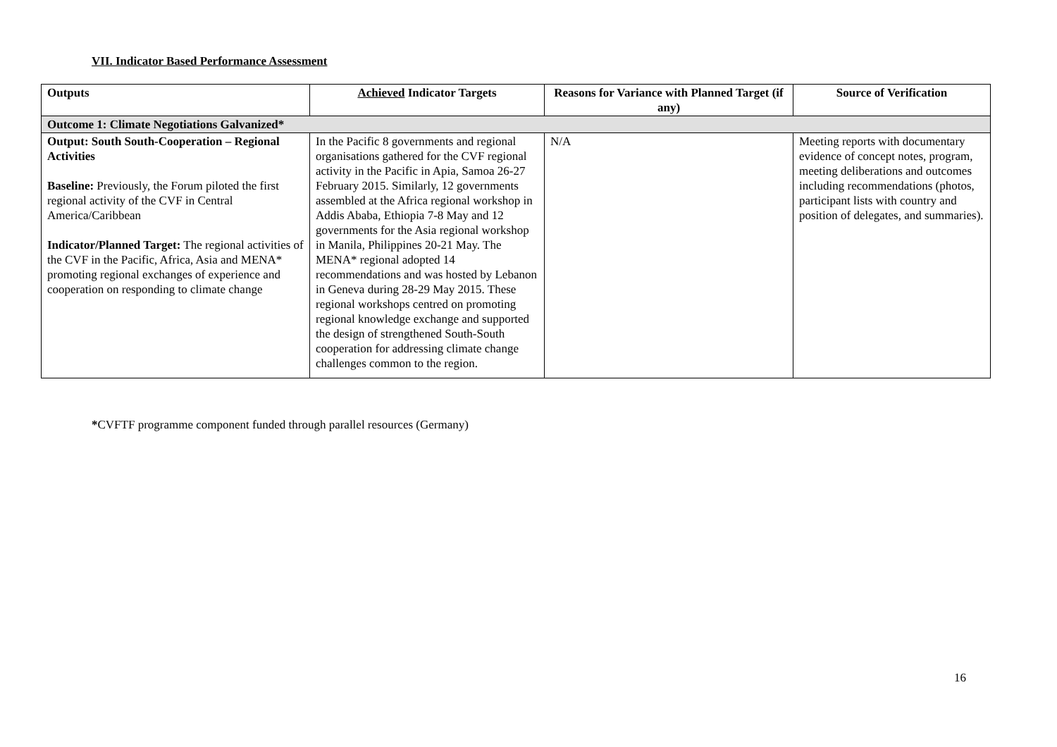VII. Indicator Based Performance Assessment
| Outputs | Achieved Indicator Targets | Reasons for Variance with Planned Target (if any) | Source of Verification |
| --- | --- | --- | --- |
| Outcome 1: Climate Negotiations Galvanized* | | | |
| Output: South South-Cooperation – Regional Activities Baseline: Previously, the Forum piloted the first regional activity of the CVF in Central America/Caribbean Indicator/Planned Target: The regional activities of the CVF in the Pacific, Africa, Asia and MENA* promoting regional exchanges of experience and cooperation on responding to climate change | In the Pacific 8 governments and regional organisations gathered for the CVF regional activity in the Pacific in Apia, Samoa 26-27 February 2015. Similarly, 12 governments assembled at the Africa regional workshop in Addis Ababa, Ethiopia 7-8 May and 12 governments for the Asia regional workshop in Manila, Philippines 20-21 May. The MENA* regional adopted 14 recommendations and was hosted by Lebanon in Geneva during 28-29 May 2015. These regional workshops centred on promoting regional knowledge exchange and supported the design of strengthened South-South cooperation for addressing climate change challenges common to the region. | N/A | Meeting reports with documentary evidence of concept notes, program, meeting deliberations and outcomes including recommendations (photos, participant lists with country and position of delegates, and summaries). |
*CVFTF programme component funded through parallel resources (Germany)
16